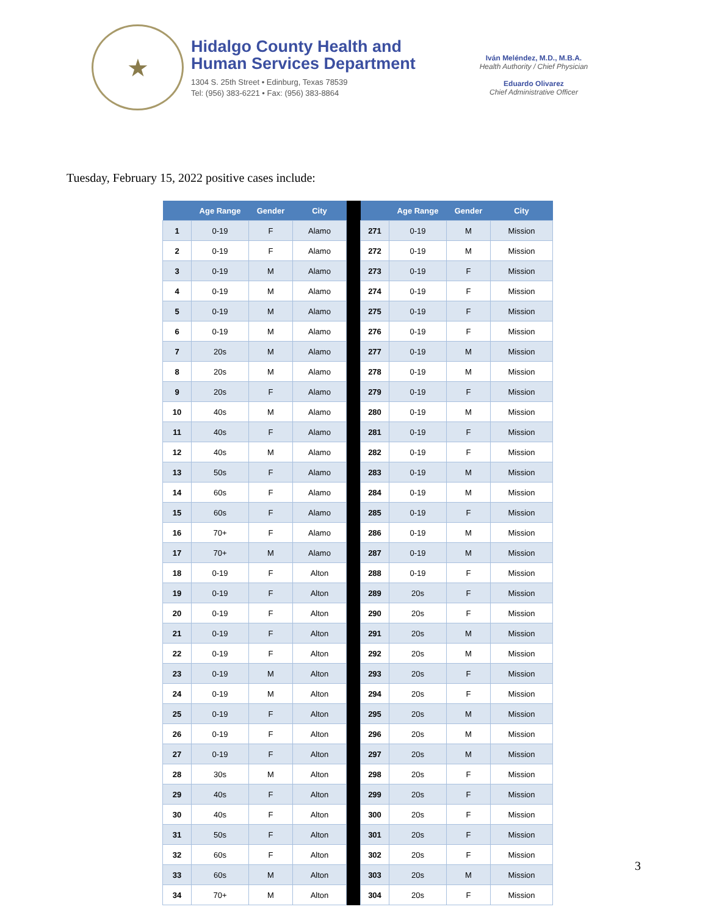★
Hidalgo County Health and
Human Services Department
1304 S. 25th Street • Edinburg, Texas 78539
Tel: (956) 383-6221 • Fax: (956) 383-8864
Iván Meléndez, M.D., M.B.A.
Health Authority / Chief Physician
Eduardo Olivarez
Chief Administrative Officer
Tuesday, February 15, 2022 positive cases include:
| | Age Range | Gender | City | | | Age Range | Gender | City |
| --- | --- | --- | --- | --- | --- | --- | --- | --- |
| 1 | 0-19 | F | Alamo | | 271 | 0-19 | M | Mission |
| 2 | 0-19 | F | Alamo | | 272 | 0-19 | M | Mission |
| 3 | 0-19 | M | Alamo | | 273 | 0-19 | F | Mission |
| 4 | 0-19 | M | Alamo | | 274 | 0-19 | F | Mission |
| 5 | 0-19 | M | Alamo | | 275 | 0-19 | F | Mission |
| 6 | 0-19 | M | Alamo | | 276 | 0-19 | F | Mission |
| 7 | 20s | M | Alamo | | 277 | 0-19 | M | Mission |
| 8 | 20s | M | Alamo | | 278 | 0-19 | M | Mission |
| 9 | 20s | F | Alamo | | 279 | 0-19 | F | Mission |
| 10 | 40s | M | Alamo | | 280 | 0-19 | M | Mission |
| 11 | 40s | F | Alamo | | 281 | 0-19 | F | Mission |
| 12 | 40s | M | Alamo | | 282 | 0-19 | F | Mission |
| 13 | 50s | F | Alamo | | 283 | 0-19 | M | Mission |
| 14 | 60s | F | Alamo | | 284 | 0-19 | M | Mission |
| 15 | 60s | F | Alamo | | 285 | 0-19 | F | Mission |
| 16 | 70+ | F | Alamo | | 286 | 0-19 | M | Mission |
| 17 | 70+ | M | Alamo | | 287 | 0-19 | M | Mission |
| 18 | 0-19 | F | Alton | | 288 | 0-19 | F | Mission |
| 19 | 0-19 | F | Alton | | 289 | 20s | F | Mission |
| 20 | 0-19 | F | Alton | | 290 | 20s | F | Mission |
| 21 | 0-19 | F | Alton | | 291 | 20s | M | Mission |
| 22 | 0-19 | F | Alton | | 292 | 20s | M | Mission |
| 23 | 0-19 | M | Alton | | 293 | 20s | F | Mission |
| 24 | 0-19 | M | Alton | | 294 | 20s | F | Mission |
| 25 | 0-19 | F | Alton | | 295 | 20s | M | Mission |
| 26 | 0-19 | F | Alton | | 296 | 20s | M | Mission |
| 27 | 0-19 | F | Alton | | 297 | 20s | M | Mission |
| 28 | 30s | M | Alton | | 298 | 20s | F | Mission |
| 29 | 40s | F | Alton | | 299 | 20s | F | Mission |
| 30 | 40s | F | Alton | | 300 | 20s | F | Mission |
| 31 | 50s | F | Alton | | 301 | 20s | F | Mission |
| 32 | 60s | F | Alton | | 302 | 20s | F | Mission |
| 33 | 60s | M | Alton | | 303 | 20s | M | Mission |
| 34 | 70+ | M | Alton | | 304 | 20s | F | Mission |
3